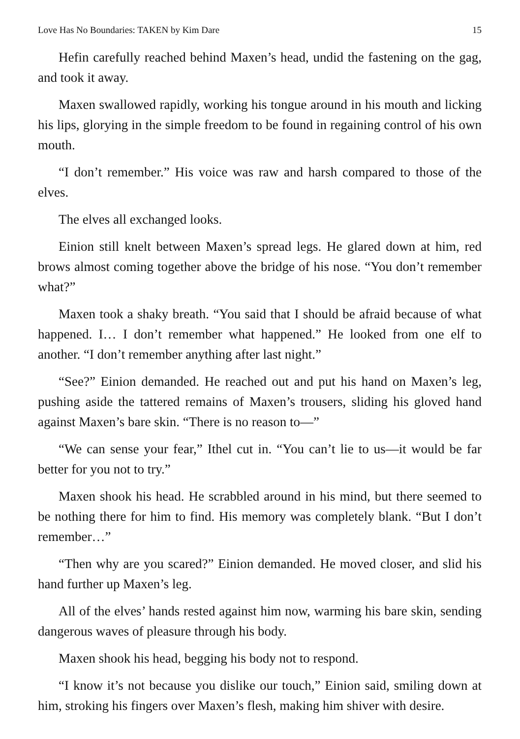Love Has No Boundaries: TAKEN by Kim Dare 15
Hefin carefully reached behind Maxen’s head, undid the fastening on the gag, and took it away.
Maxen swallowed rapidly, working his tongue around in his mouth and licking his lips, glorying in the simple freedom to be found in regaining control of his own mouth.
“I don’t remember.” His voice was raw and harsh compared to those of the elves.
The elves all exchanged looks.
Einion still knelt between Maxen’s spread legs. He glared down at him, red brows almost coming together above the bridge of his nose. “You don’t remember what?”
Maxen took a shaky breath. “You said that I should be afraid because of what happened. I… I don’t remember what happened.” He looked from one elf to another. “I don’t remember anything after last night.”
“See?” Einion demanded. He reached out and put his hand on Maxen’s leg, pushing aside the tattered remains of Maxen’s trousers, sliding his gloved hand against Maxen’s bare skin. “There is no reason to—”
“We can sense your fear,” Ithel cut in. “You can’t lie to us—it would be far better for you not to try.”
Maxen shook his head. He scrabbled around in his mind, but there seemed to be nothing there for him to find. His memory was completely blank. “But I don’t remember…”
“Then why are you scared?” Einion demanded. He moved closer, and slid his hand further up Maxen’s leg.
All of the elves’ hands rested against him now, warming his bare skin, sending dangerous waves of pleasure through his body.
Maxen shook his head, begging his body not to respond.
“I know it’s not because you dislike our touch,” Einion said, smiling down at him, stroking his fingers over Maxen’s flesh, making him shiver with desire.